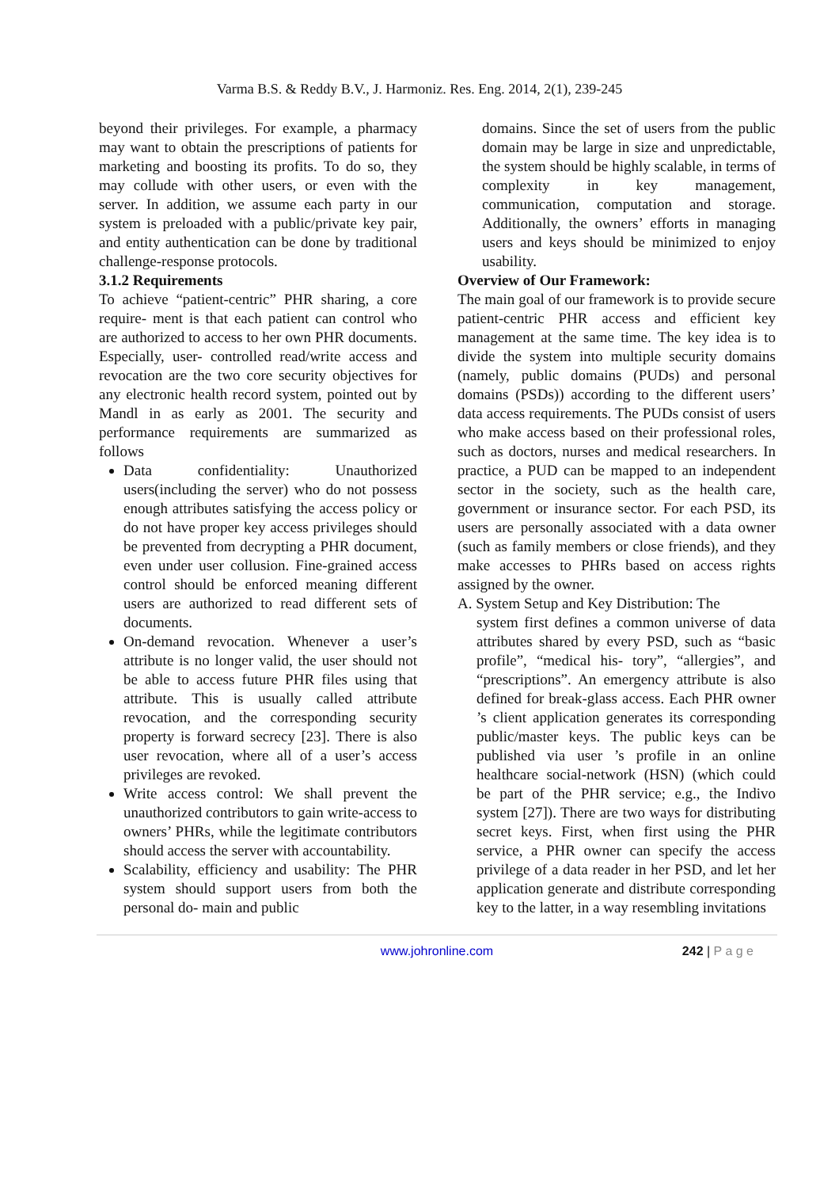Varma B.S. & Reddy B.V., J. Harmoniz. Res. Eng. 2014, 2(1), 239-245
beyond their privileges. For example, a pharmacy may want to obtain the prescriptions of patients for marketing and boosting its profits. To do so, they may collude with other users, or even with the server. In addition, we assume each party in our system is preloaded with a public/private key pair, and entity authentication can be done by traditional challenge-response protocols.
3.1.2 Requirements
To achieve “patient-centric” PHR sharing, a core require- ment is that each patient can control who are authorized to access to her own PHR documents. Especially, user- controlled read/write access and revocation are the two core security objectives for any electronic health record system, pointed out by Mandl in as early as 2001. The security and performance requirements are summarized as follows
Data confidentiality: Unauthorized users(including the server) who do not possess enough attributes satisfying the access policy or do not have proper key access privileges should be prevented from decrypting a PHR document, even under user collusion. Fine-grained access control should be enforced meaning different users are authorized to read different sets of documents.
On-demand revocation. Whenever a user’s attribute is no longer valid, the user should not be able to access future PHR files using that attribute. This is usually called attribute revocation, and the corresponding security property is forward secrecy [23]. There is also user revocation, where all of a user’s access privileges are revoked.
Write access control: We shall prevent the unauthorized contributors to gain write-access to owners’ PHRs, while the legitimate contributors should access the server with accountability.
Scalability, efficiency and usability: The PHR system should support users from both the personal do- main and public
domains. Since the set of users from the public domain may be large in size and unpredictable, the system should be highly scalable, in terms of complexity in key management, communication, computation and storage. Additionally, the owners’ efforts in managing users and keys should be minimized to enjoy usability.
Overview of Our Framework:
The main goal of our framework is to provide secure patient-centric PHR access and efficient key management at the same time. The key idea is to divide the system into multiple security domains (namely, public domains (PUDs) and personal domains (PSDs)) according to the different users’ data access requirements. The PUDs consist of users who make access based on their professional roles, such as doctors, nurses and medical researchers. In practice, a PUD can be mapped to an independent sector in the society, such as the health care, government or insurance sector. For each PSD, its users are personally associated with a data owner (such as family members or close friends), and they make accesses to PHRs based on access rights assigned by the owner.
A. System Setup and Key Distribution: The
system first defines a common universe of data attributes shared by every PSD, such as “basic profile”, “medical his- tory”, “allergies”, and “prescriptions”. An emergency attribute is also defined for break-glass access. Each PHR owner ’s client application generates its corresponding public/master keys. The public keys can be published via user ’s profile in an online healthcare social-network (HSN) (which could be part of the PHR service; e.g., the Indivo system [27]). There are two ways for distributing secret keys. First, when first using the PHR service, a PHR owner can specify the access privilege of a data reader in her PSD, and let her application generate and distribute corresponding key to the latter, in a way resembling invitations
www.johronline.com 242 | P a g e